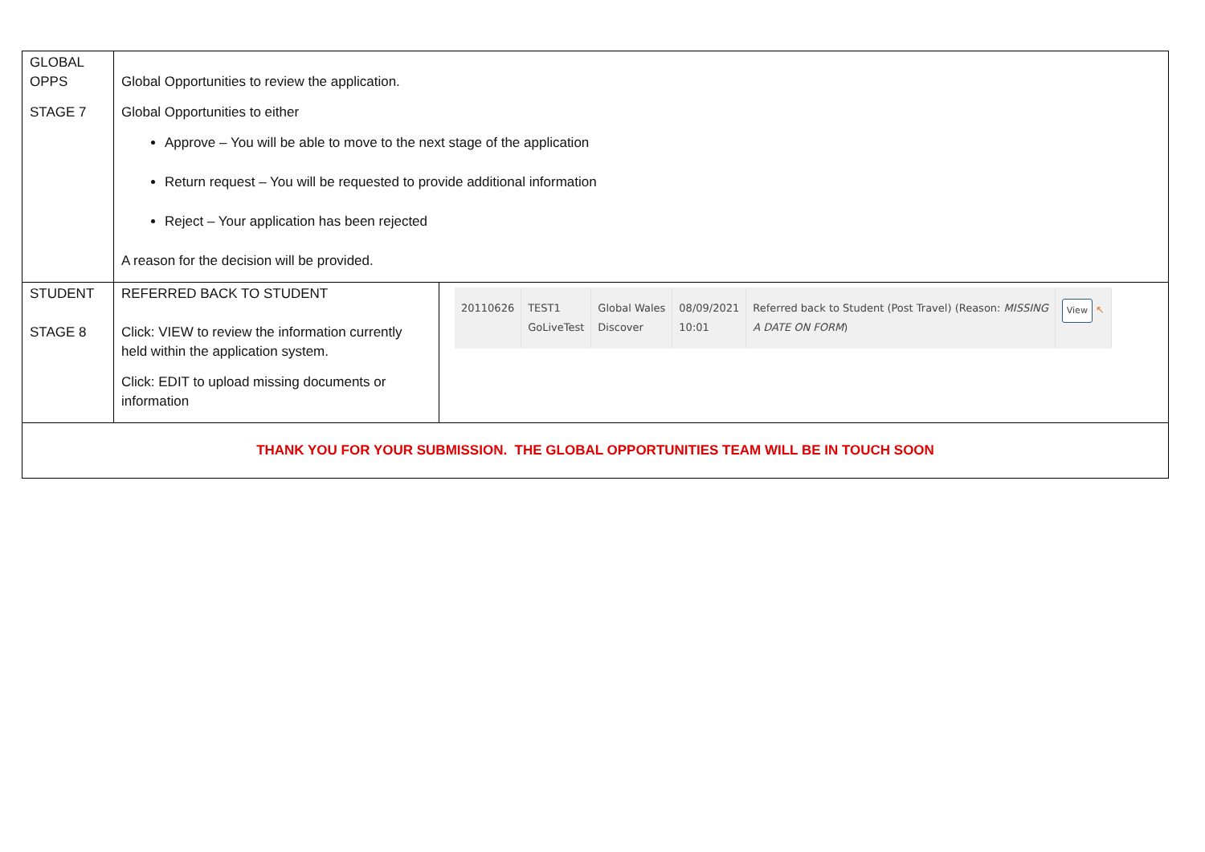| GLOBAL OPPS STAGE 7 | Global Opportunities to review the application. Global Opportunities to either Approve – You will be able to move to the next stage of the application Return request – You will be requested to provide additional information Reject – Your application has been rejected A reason for the decision will be provided. | |
| STUDENT STAGE 8 | REFERRED BACK TO STUDENT Click: VIEW to review the information currently held within the application system. Click: EDIT to upload missing documents or information | / 20110626 / TEST1 GoLiveTest / Global Wales Discover / 08/09/2021 10:01 / Referred back to Student (Post Travel) (Reason: MISSING A DATE ON FORM ) / View ↖ / |
| THANK YOU FOR YOUR SUBMISSION. THE GLOBAL OPPORTUNITIES TEAM WILL BE IN TOUCH SOON | | |